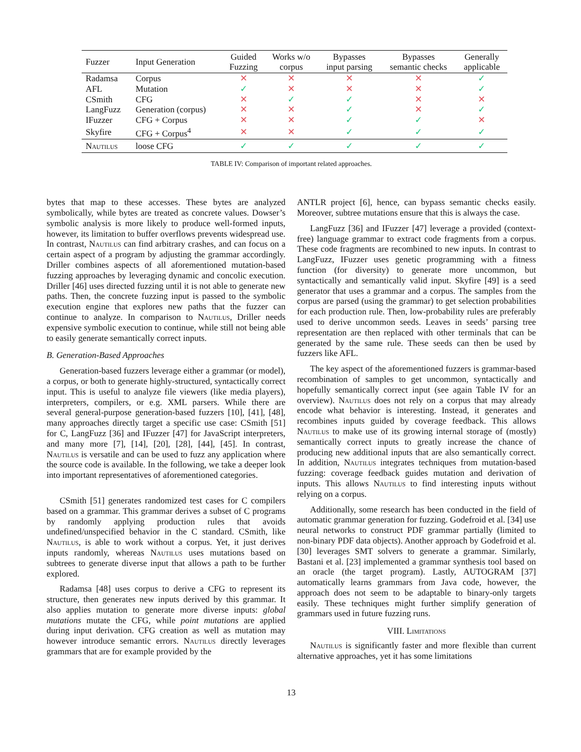| Fuzzer | Input Generation | Guided Fuzzing | Works w/o corpus | Bypasses input parsing | Bypasses semantic checks | Generally applicable |
| --- | --- | --- | --- | --- | --- | --- |
| Radamsa | Corpus | ✕ | ✕ | ✕ | ✕ | ✓ |
| AFL | Mutation | ✓ | ✕ | ✕ | ✕ | ✓ |
| CSmith | CFG | ✕ | ✓ | ✓ | ✕ | ✕ |
| LangFuzz | Generation (corpus) | ✕ | ✕ | ✓ | ✕ | ✓ |
| IFuzzer | CFG + Corpus | ✕ | ✕ | ✓ | ✓ | ✕ |
| Skyfire | CFG + Corpus<sup>4</sup> | ✕ | ✕ | ✓ | ✓ | ✓ |
| Nautilus | loose CFG | ✓ | ✓ | ✓ | ✓ | ✓ |
TABLE IV: Comparison of important related approaches.
bytes that map to these accesses. These bytes are analyzed symbolically, while bytes are treated as concrete values. Dowser’s symbolic analysis is more likely to produce well-formed inputs, however, its limitation to buffer overflows prevents widespread use. In contrast, Nautilus can find arbitrary crashes, and can focus on a certain aspect of a program by adjusting the grammar accordingly. Driller combines aspects of all aforementioned mutation-based fuzzing approaches by leveraging dynamic and concolic execution. Driller [46] uses directed fuzzing until it is not able to generate new paths. Then, the concrete fuzzing input is passed to the symbolic execution engine that explores new paths that the fuzzer can continue to analyze. In comparison to Nautilus, Driller needs expensive symbolic execution to continue, while still not being able to easily generate semantically correct inputs.
B. Generation-Based Approaches
Generation-based fuzzers leverage either a grammar (or model), a corpus, or both to generate highly-structured, syntactically correct input. This is useful to analyze file viewers (like media players), interpreters, compilers, or e.g. XML parsers. While there are several general-purpose generation-based fuzzers [10], [41], [48], many approaches directly target a specific use case: CSmith [51] for C, LangFuzz [36] and IFuzzer [47] for JavaScript interpreters, and many more [7], [14], [20], [28], [44], [45]. In contrast, Nautilus is versatile and can be used to fuzz any application where the source code is available. In the following, we take a deeper look into important representatives of aforementioned categories.
CSmith [51] generates randomized test cases for C compilers based on a grammar. This grammar derives a subset of C programs by randomly applying production rules that avoids undefined/unspecified behavior in the C standard. CSmith, like Nautilus, is able to work without a corpus. Yet, it just derives inputs randomly, whereas Nautilus uses mutations based on subtrees to generate diverse input that allows a path to be further explored.
Radamsa [48] uses corpus to derive a CFG to represent its structure, then generates new inputs derived by this grammar. It also applies mutation to generate more diverse inputs: global mutations mutate the CFG, while point mutations are applied during input derivation. CFG creation as well as mutation may however introduce semantic errors. Nautilus directly leverages grammars that are for example provided by the
ANTLR project [6], hence, can bypass semantic checks easily. Moreover, subtree mutations ensure that this is always the case.
LangFuzz [36] and IFuzzer [47] leverage a provided (context-free) language grammar to extract code fragments from a corpus. These code fragments are recombined to new inputs. In contrast to LangFuzz, IFuzzer uses genetic programming with a fitness function (for diversity) to generate more uncommon, but syntactically and semantically valid input. Skyfire [49] is a seed generator that uses a grammar and a corpus. The samples from the corpus are parsed (using the grammar) to get selection probabilities for each production rule. Then, low-probability rules are preferably used to derive uncommon seeds. Leaves in seeds’ parsing tree representation are then replaced with other terminals that can be generated by the same rule. These seeds can then be used by fuzzers like AFL.
The key aspect of the aforementioned fuzzers is grammar-based recombination of samples to get uncommon, syntactically and hopefully semantically correct input (see again Table IV for an overview). Nautilus does not rely on a corpus that may already encode what behavior is interesting. Instead, it generates and recombines inputs guided by coverage feedback. This allows Nautilus to make use of its growing internal storage of (mostly) semantically correct inputs to greatly increase the chance of producing new additional inputs that are also semantically correct. In addition, Nautilus integrates techniques from mutation-based fuzzing: coverage feedback guides mutation and derivation of inputs. This allows Nautilus to find interesting inputs without relying on a corpus.
Additionally, some research has been conducted in the field of automatic grammar generation for fuzzing. Godefroid et al. [34] use neural networks to construct PDF grammar partially (limited to non-binary PDF data objects). Another approach by Godefroid et al. [30] leverages SMT solvers to generate a grammar. Similarly, Bastani et al. [23] implemented a grammar synthesis tool based on an oracle (the target program). Lastly, AUTOGRAM [37] automatically learns grammars from Java code, however, the approach does not seem to be adaptable to binary-only targets easily. These techniques might further simplify generation of grammars used in future fuzzing runs.
VIII. Limitations
Nautilus is significantly faster and more flexible than current alternative approaches, yet it has some limitations
13